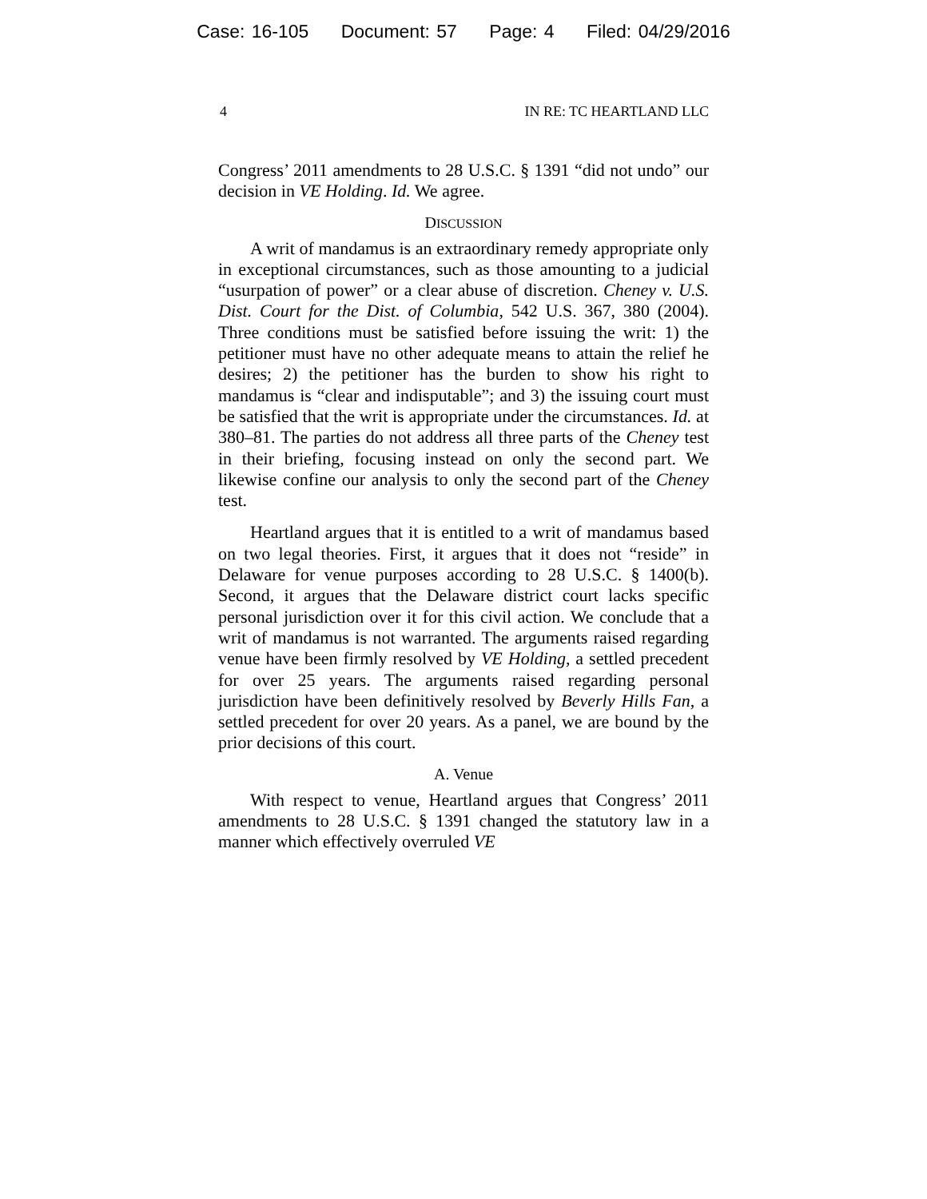Case: 16-105 Document: 57 Page: 4 Filed: 04/29/2016
4 IN RE: TC HEARTLAND LLC
Congress’ 2011 amendments to 28 U.S.C. § 1391 “did not undo” our decision in VE Holding. Id. We agree.
DISCUSSION
A writ of mandamus is an extraordinary remedy appropriate only in exceptional circumstances, such as those amounting to a judicial “usurpation of power” or a clear abuse of discretion. Cheney v. U.S. Dist. Court for the Dist. of Columbia, 542 U.S. 367, 380 (2004). Three conditions must be satisfied before issuing the writ: 1) the petitioner must have no other adequate means to attain the relief he desires; 2) the petitioner has the burden to show his right to mandamus is “clear and indisputable”; and 3) the issuing court must be satisfied that the writ is appropriate under the circumstances. Id. at 380–81. The parties do not address all three parts of the Cheney test in their briefing, focusing instead on only the second part. We likewise confine our analysis to only the second part of the Cheney test.
Heartland argues that it is entitled to a writ of mandamus based on two legal theories. First, it argues that it does not “reside” in Delaware for venue purposes according to 28 U.S.C. § 1400(b). Second, it argues that the Delaware district court lacks specific personal jurisdiction over it for this civil action. We conclude that a writ of mandamus is not warranted. The arguments raised regarding venue have been firmly resolved by VE Holding, a settled precedent for over 25 years. The arguments raised regarding personal jurisdiction have been definitively resolved by Beverly Hills Fan, a settled precedent for over 20 years. As a panel, we are bound by the prior decisions of this court.
A. Venue
With respect to venue, Heartland argues that Congress’ 2011 amendments to 28 U.S.C. § 1391 changed the statutory law in a manner which effectively overruled VE